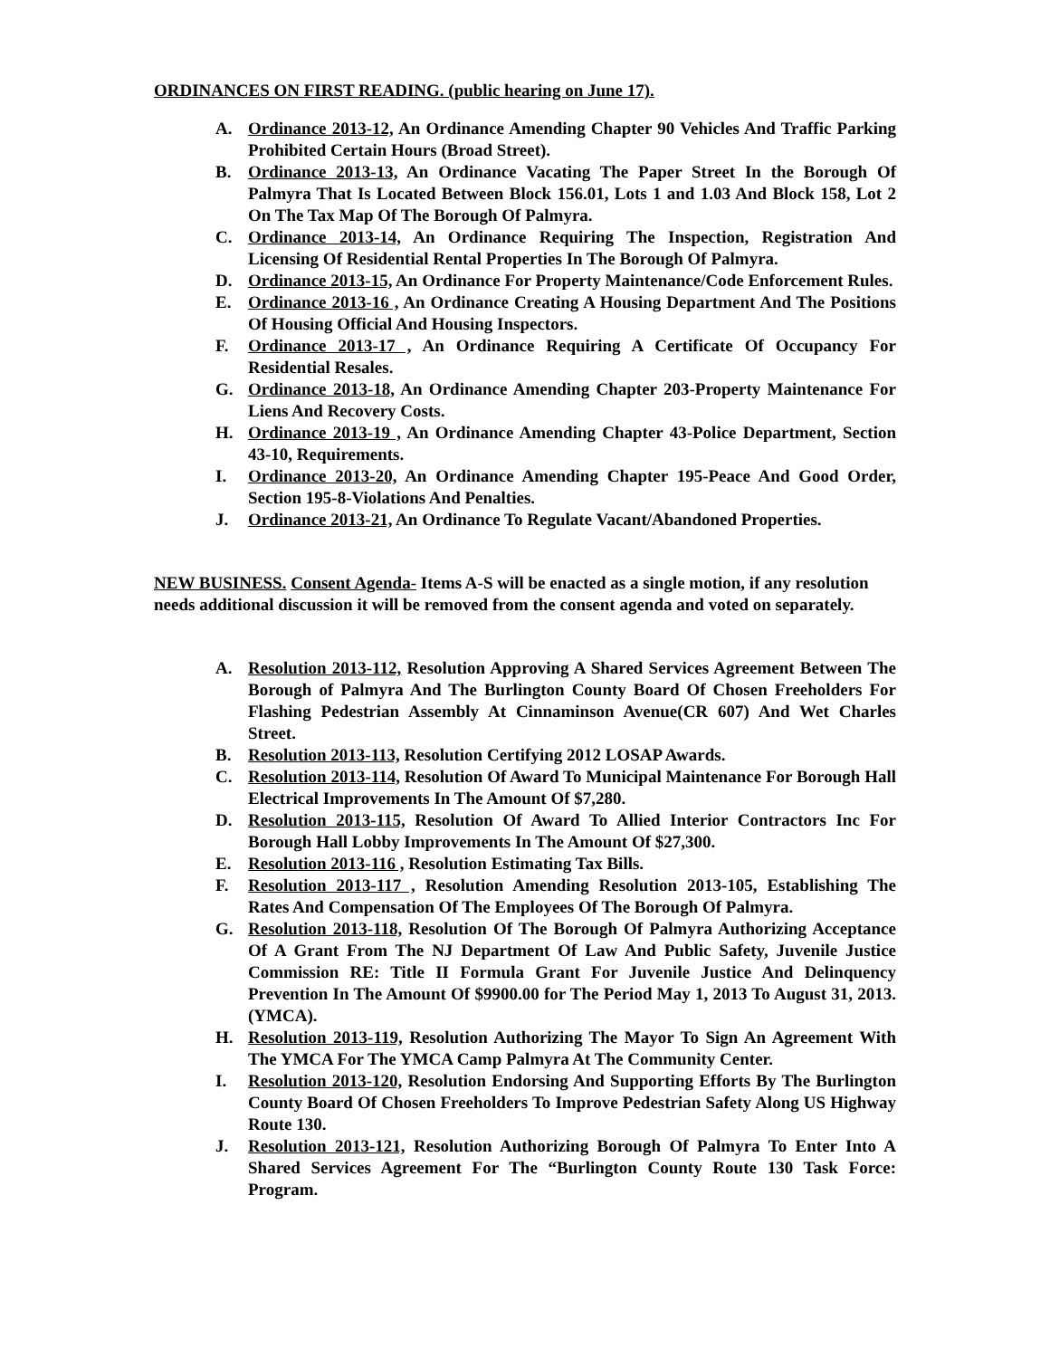ORDINANCES ON FIRST READING. (public hearing on June 17).
A. Ordinance 2013-12, An Ordinance Amending Chapter 90 Vehicles And Traffic Parking Prohibited Certain Hours (Broad Street).
B. Ordinance 2013-13, An Ordinance Vacating The Paper Street In the Borough Of Palmyra That Is Located Between Block 156.01, Lots 1 and 1.03 And Block 158, Lot 2 On The Tax Map Of The Borough Of Palmyra.
C. Ordinance 2013-14, An Ordinance Requiring The Inspection, Registration And Licensing Of Residential Rental Properties In The Borough Of Palmyra.
D. Ordinance 2013-15, An Ordinance For Property Maintenance/Code Enforcement Rules.
E. Ordinance 2013-16 , An Ordinance Creating A Housing Department And The Positions Of Housing Official And Housing Inspectors.
F. Ordinance 2013-17 , An Ordinance Requiring A Certificate Of Occupancy For Residential Resales.
G. Ordinance 2013-18, An Ordinance Amending Chapter 203-Property Maintenance For Liens And Recovery Costs.
H. Ordinance 2013-19 , An Ordinance Amending Chapter 43-Police Department, Section 43-10, Requirements.
I. Ordinance 2013-20, An Ordinance Amending Chapter 195-Peace And Good Order, Section 195-8-Violations And Penalties.
J. Ordinance 2013-21, An Ordinance To Regulate Vacant/Abandoned Properties.
NEW BUSINESS. Consent Agenda- Items A-S will be enacted as a single motion, if any resolution needs additional discussion it will be removed from the consent agenda and voted on separately.
A. Resolution 2013-112, Resolution Approving A Shared Services Agreement Between The Borough of Palmyra And The Burlington County Board Of Chosen Freeholders For Flashing Pedestrian Assembly At Cinnaminson Avenue(CR 607) And Wet Charles Street.
B. Resolution 2013-113, Resolution Certifying 2012 LOSAP Awards.
C. Resolution 2013-114, Resolution Of Award To Municipal Maintenance For Borough Hall Electrical Improvements In The Amount Of $7,280.
D. Resolution 2013-115, Resolution Of Award To Allied Interior Contractors Inc For Borough Hall Lobby Improvements In The Amount Of $27,300.
E. Resolution 2013-116 , Resolution Estimating Tax Bills.
F. Resolution 2013-117 , Resolution Amending Resolution 2013-105, Establishing The Rates And Compensation Of The Employees Of The Borough Of Palmyra.
G. Resolution 2013-118, Resolution Of The Borough Of Palmyra Authorizing Acceptance Of A Grant From The NJ Department Of Law And Public Safety, Juvenile Justice Commission RE: Title II Formula Grant For Juvenile Justice And Delinquency Prevention In The Amount Of $9900.00 for The Period May 1, 2013 To August 31, 2013.(YMCA).
H. Resolution 2013-119, Resolution Authorizing The Mayor To Sign An Agreement With The YMCA For The YMCA Camp Palmyra At The Community Center.
I. Resolution 2013-120, Resolution Endorsing And Supporting Efforts By The Burlington County Board Of Chosen Freeholders To Improve Pedestrian Safety Along US Highway Route 130.
J. Resolution 2013-121, Resolution Authorizing Borough Of Palmyra To Enter Into A Shared Services Agreement For The “Burlington County Route 130 Task Force: Program.